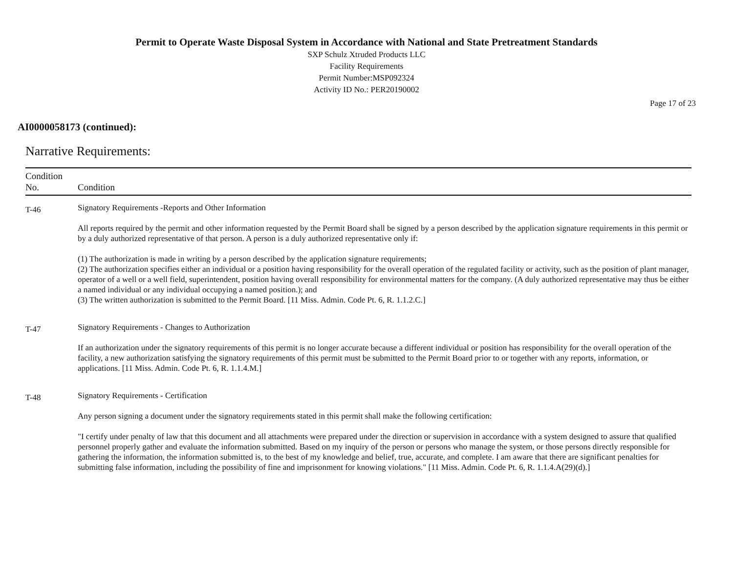Permit to Operate Waste Disposal System in Accordance with National and State Pretreatment Standards
SXP Schulz Xtruded Products LLC
Facility Requirements
Permit Number:MSP092324
Activity ID No.: PER20190002
Page 17 of 23
AI0000058173 (continued):
Narrative Requirements:
| Condition No. | Condition |
| --- | --- |
| T-46 | Signatory Requirements -Reports and Other Information All reports required by the permit and other information requested by the Permit Board shall be signed by a person described by the application signature requirements in this permit or by a duly authorized representative of that person. A person is a duly authorized representative only if: (1) The authorization is made in writing by a person described by the application signature requirements; (2) The authorization specifies either an individual or a position having responsibility for the overall operation of the regulated facility or activity, such as the position of plant manager, operator of a well or a well field, superintendent, position having overall responsibility for environmental matters for the company. (A duly authorized representative may thus be either a named individual or any individual occupying a named position.); and (3) The written authorization is submitted to the Permit Board. [11 Miss. Admin. Code Pt. 6, R. 1.1.2.C.] |
| T-47 | Signatory Requirements - Changes to Authorization If an authorization under the signatory requirements of this permit is no longer accurate because a different individual or position has responsibility for the overall operation of the facility, a new authorization satisfying the signatory requirements of this permit must be submitted to the Permit Board prior to or together with any reports, information, or applications. [11 Miss. Admin. Code Pt. 6, R. 1.1.4.M.] |
| T-48 | Signatory Requirements - Certification Any person signing a document under the signatory requirements stated in this permit shall make the following certification: "I certify under penalty of law that this document and all attachments were prepared under the direction or supervision in accordance with a system designed to assure that qualified personnel properly gather and evaluate the information submitted. Based on my inquiry of the person or persons who manage the system, or those persons directly responsible for gathering the information, the information submitted is, to the best of my knowledge and belief, true, accurate, and complete. I am aware that there are significant penalties for submitting false information, including the possibility of fine and imprisonment for knowing violations." [11 Miss. Admin. Code Pt. 6, R. 1.1.4.A(29)(d).] |